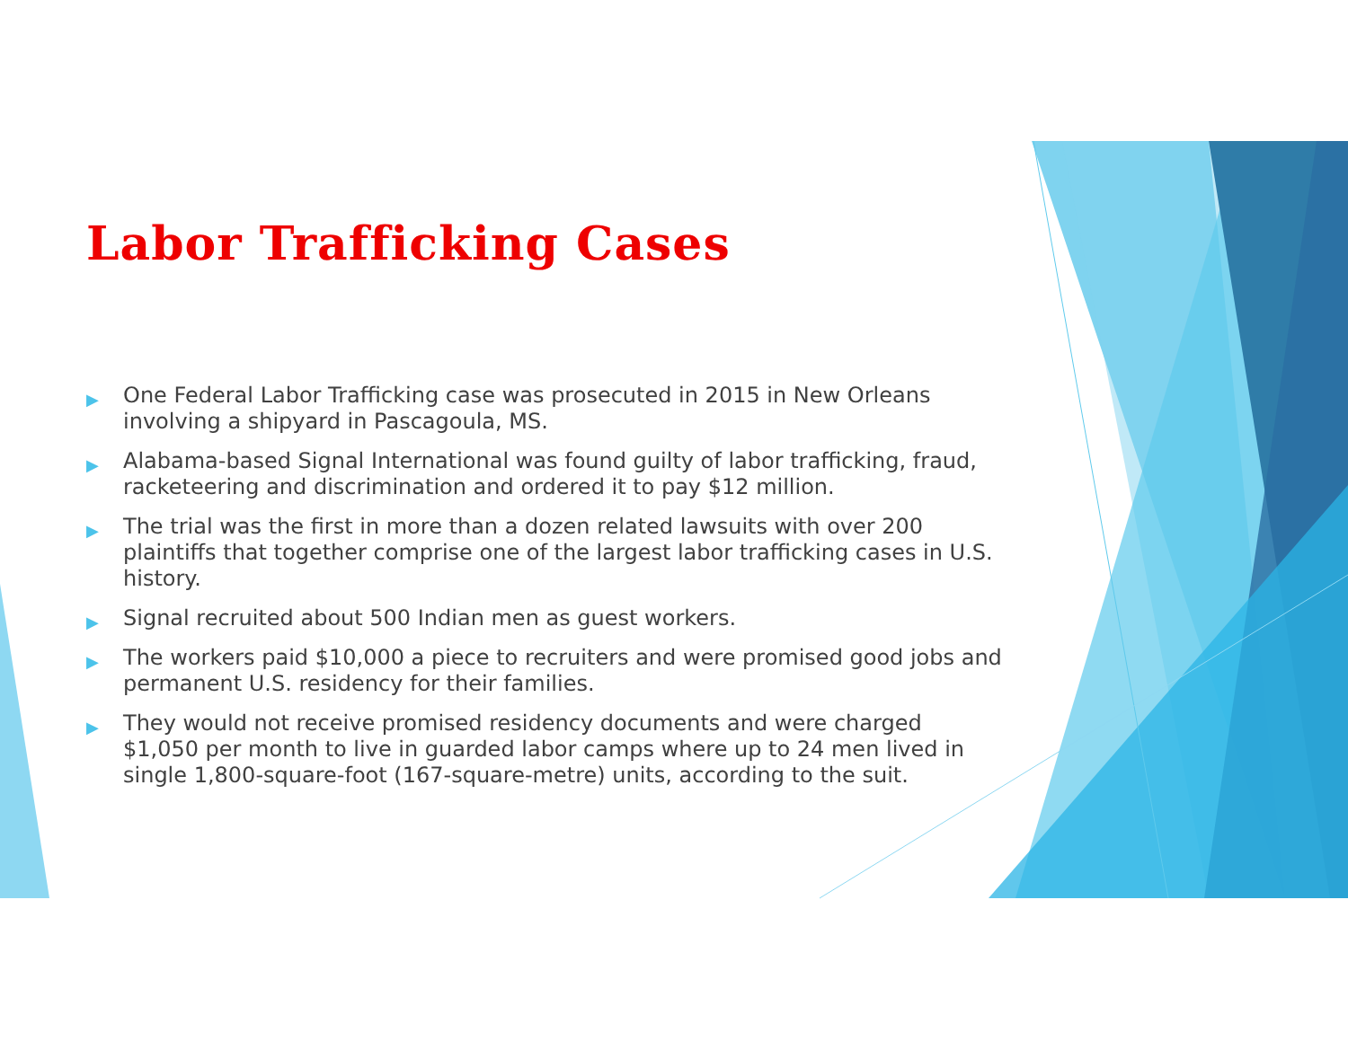Labor Trafficking Cases
▶ One Federal Labor Trafficking case was prosecuted in 2015 in New Orleans involving a shipyard in Pascagoula, MS.
▶ Alabama-based Signal International was found guilty of labor trafficking, fraud, racketeering and discrimination and ordered it to pay $12 million.
▶ The trial was the first in more than a dozen related lawsuits with over 200 plaintiffs that together comprise one of the largest labor trafficking cases in U.S. history.
▶ Signal recruited about 500 Indian men as guest workers.
▶ The workers paid $10,000 a piece to recruiters and were promised good jobs and permanent U.S. residency for their families.
▶ They would not receive promised residency documents and were charged $1,050 per month to live in guarded labor camps where up to 24 men lived in single 1,800-square-foot (167-square-metre) units, according to the suit.